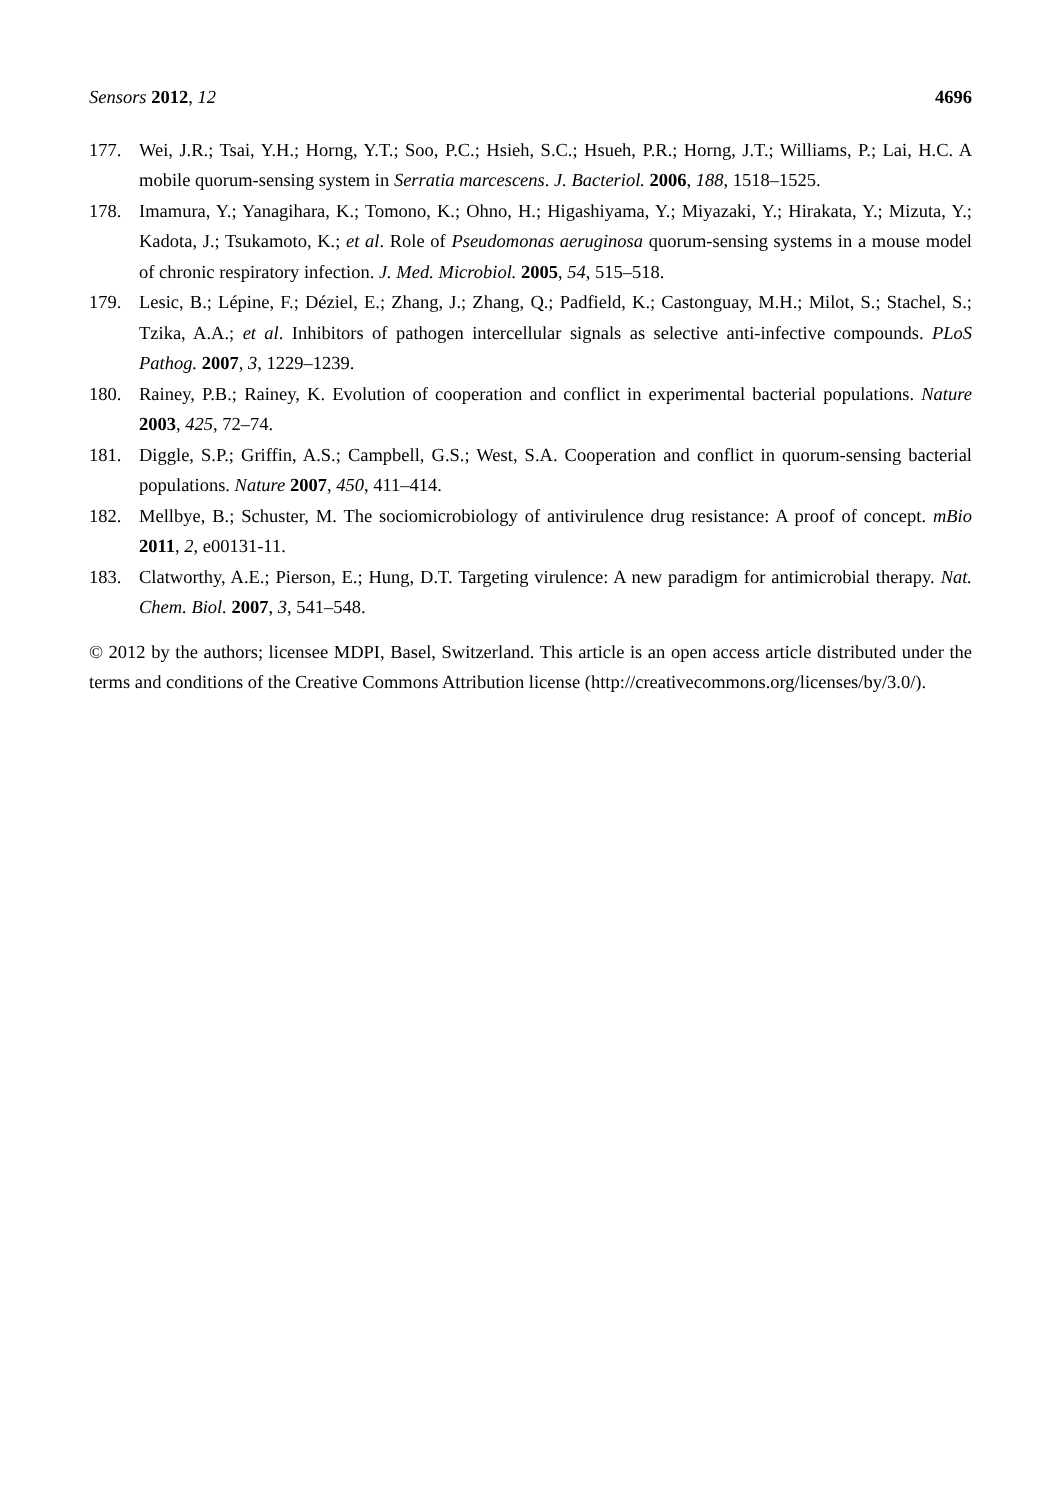Sensors 2012, 12 4696
177. Wei, J.R.; Tsai, Y.H.; Horng, Y.T.; Soo, P.C.; Hsieh, S.C.; Hsueh, P.R.; Horng, J.T.; Williams, P.; Lai, H.C. A mobile quorum-sensing system in Serratia marcescens. J. Bacteriol. 2006, 188, 1518–1525.
178. Imamura, Y.; Yanagihara, K.; Tomono, K.; Ohno, H.; Higashiyama, Y.; Miyazaki, Y.; Hirakata, Y.; Mizuta, Y.; Kadota, J.; Tsukamoto, K.; et al. Role of Pseudomonas aeruginosa quorum-sensing systems in a mouse model of chronic respiratory infection. J. Med. Microbiol. 2005, 54, 515–518.
179. Lesic, B.; Lépine, F.; Déziel, E.; Zhang, J.; Zhang, Q.; Padfield, K.; Castonguay, M.H.; Milot, S.; Stachel, S.; Tzika, A.A.; et al. Inhibitors of pathogen intercellular signals as selective anti-infective compounds. PLoS Pathog. 2007, 3, 1229–1239.
180. Rainey, P.B.; Rainey, K. Evolution of cooperation and conflict in experimental bacterial populations. Nature 2003, 425, 72–74.
181. Diggle, S.P.; Griffin, A.S.; Campbell, G.S.; West, S.A. Cooperation and conflict in quorum-sensing bacterial populations. Nature 2007, 450, 411–414.
182. Mellbye, B.; Schuster, M. The sociomicrobiology of antivirulence drug resistance: A proof of concept. mBio 2011, 2, e00131-11.
183. Clatworthy, A.E.; Pierson, E.; Hung, D.T. Targeting virulence: A new paradigm for antimicrobial therapy. Nat. Chem. Biol. 2007, 3, 541–548.
© 2012 by the authors; licensee MDPI, Basel, Switzerland. This article is an open access article distributed under the terms and conditions of the Creative Commons Attribution license (http://creativecommons.org/licenses/by/3.0/).